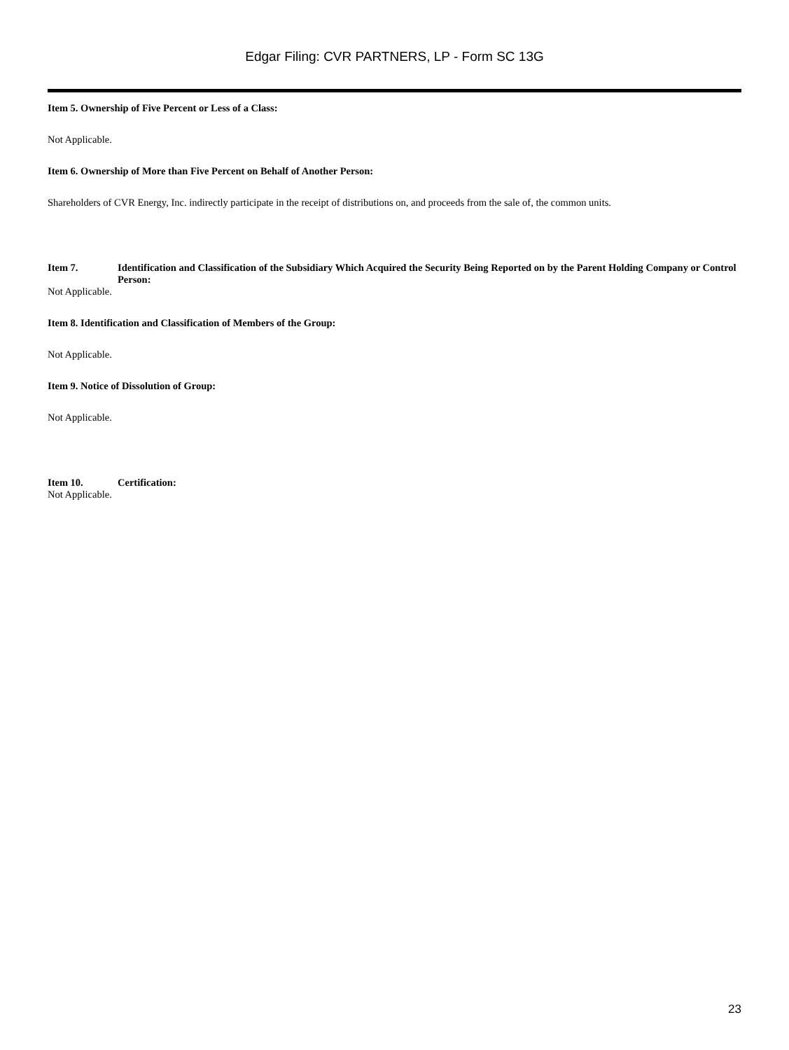Edgar Filing: CVR PARTNERS, LP - Form SC 13G
Item 5. Ownership of Five Percent or Less of a Class:
Not Applicable.
Item 6. Ownership of More than Five Percent on Behalf of Another Person:
Shareholders of CVR Energy, Inc. indirectly participate in the receipt of distributions on, and proceeds from the sale of, the common units.
Item 7. Identification and Classification of the Subsidiary Which Acquired the Security Being Reported on by the Parent Holding Company or Control Person:
Not Applicable.
Item 8. Identification and Classification of Members of the Group:
Not Applicable.
Item 9. Notice of Dissolution of Group:
Not Applicable.
Item 10. Certification:
Not Applicable.
23